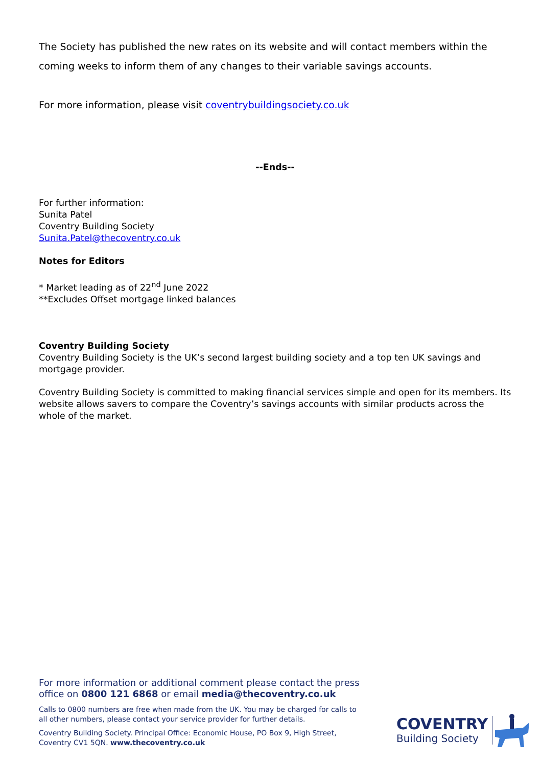The Society has published the new rates on its website and will contact members within the coming weeks to inform them of any changes to their variable savings accounts.
For more information, please visit coventrybuildingsociety.co.uk
--Ends--
For further information:
Sunita Patel
Coventry Building Society
Sunita.Patel@thecoventry.co.uk
Notes for Editors
* Market leading as of 22<sup>nd</sup> June 2022
**Excludes Offset mortgage linked balances
Coventry Building Society
Coventry Building Society is the UK’s second largest building society and a top ten UK savings and mortgage provider.
Coventry Building Society is committed to making financial services simple and open for its members. Its website allows savers to compare the Coventry’s savings accounts with similar products across the whole of the market.
For more information or additional comment please contact the press office on 0800 121 6868 or email media@thecoventry.co.uk
Calls to 0800 numbers are free when made from the UK. You may be charged for calls to all other numbers, please contact your service provider for further details.
Coventry Building Society. Principal Office: Economic House, PO Box 9, High Street, Coventry CV1 5QN. www.thecoventry.co.uk
COVENTRY
Building Society